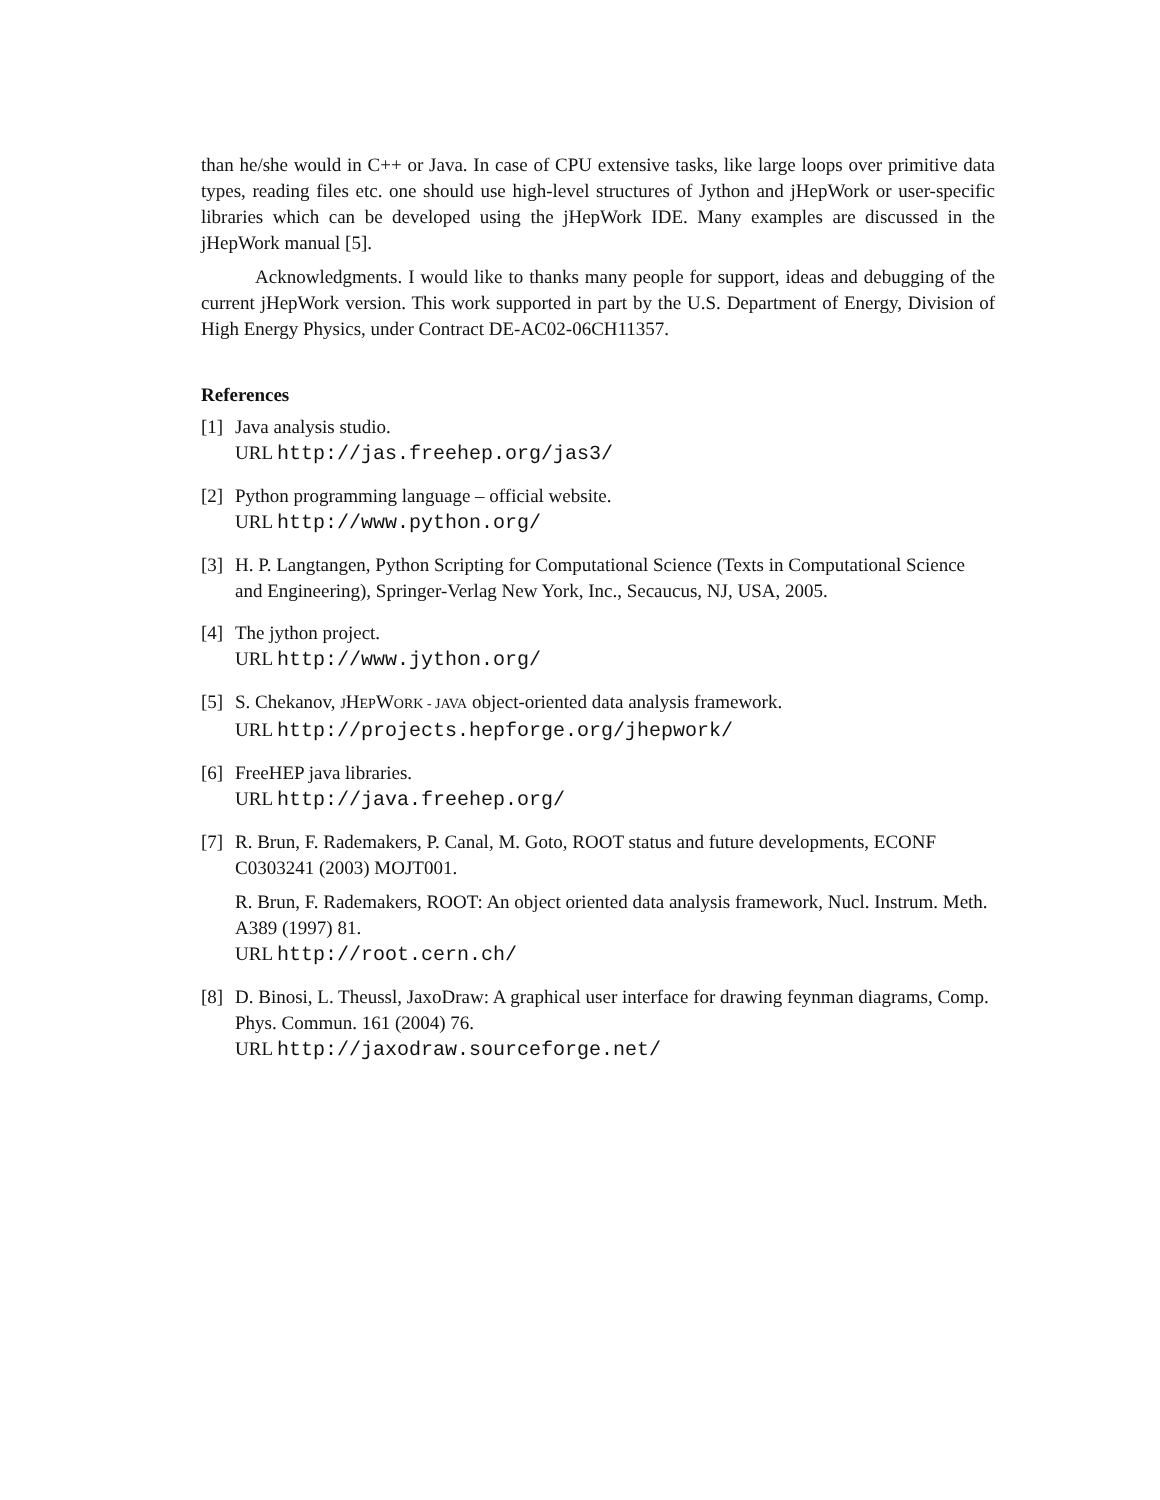than he/she would in C++ or Java. In case of CPU extensive tasks, like large loops over primitive data types, reading files etc. one should use high-level structures of Jython and jHepWork or user-specific libraries which can be developed using the jHepWork IDE. Many examples are discussed in the jHepWork manual [5].
Acknowledgments. I would like to thanks many people for support, ideas and debugging of the current jHepWork version. This work supported in part by the U.S. Department of Energy, Division of High Energy Physics, under Contract DE-AC02-06CH11357.
References
[1]
Java analysis studio.
URL http://jas.freehep.org/jas3/
[2]
Python programming language – official website.
URL http://www.python.org/
[3]
H. P. Langtangen, Python Scripting for Computational Science (Texts in Computational Science and Engineering), Springer-Verlag New York, Inc., Secaucus, NJ, USA, 2005.
[4]
The jython project.
URL http://www.jython.org/
[5]
S. Chekanov, JHEPWORK - JAVA object-oriented data analysis framework.
URL http://projects.hepforge.org/jhepwork/
[6]
FreeHEP java libraries.
URL http://java.freehep.org/
[7]
R. Brun, F. Rademakers, P. Canal, M. Goto, ROOT status and future developments, ECONF C0303241 (2003) MOJT001.
R. Brun, F. Rademakers, ROOT: An object oriented data analysis framework, Nucl. Instrum. Meth. A389 (1997) 81.
URL http://root.cern.ch/
[8]
D. Binosi, L. Theussl, JaxoDraw: A graphical user interface for drawing feynman diagrams, Comp. Phys. Commun. 161 (2004) 76.
URL http://jaxodraw.sourceforge.net/